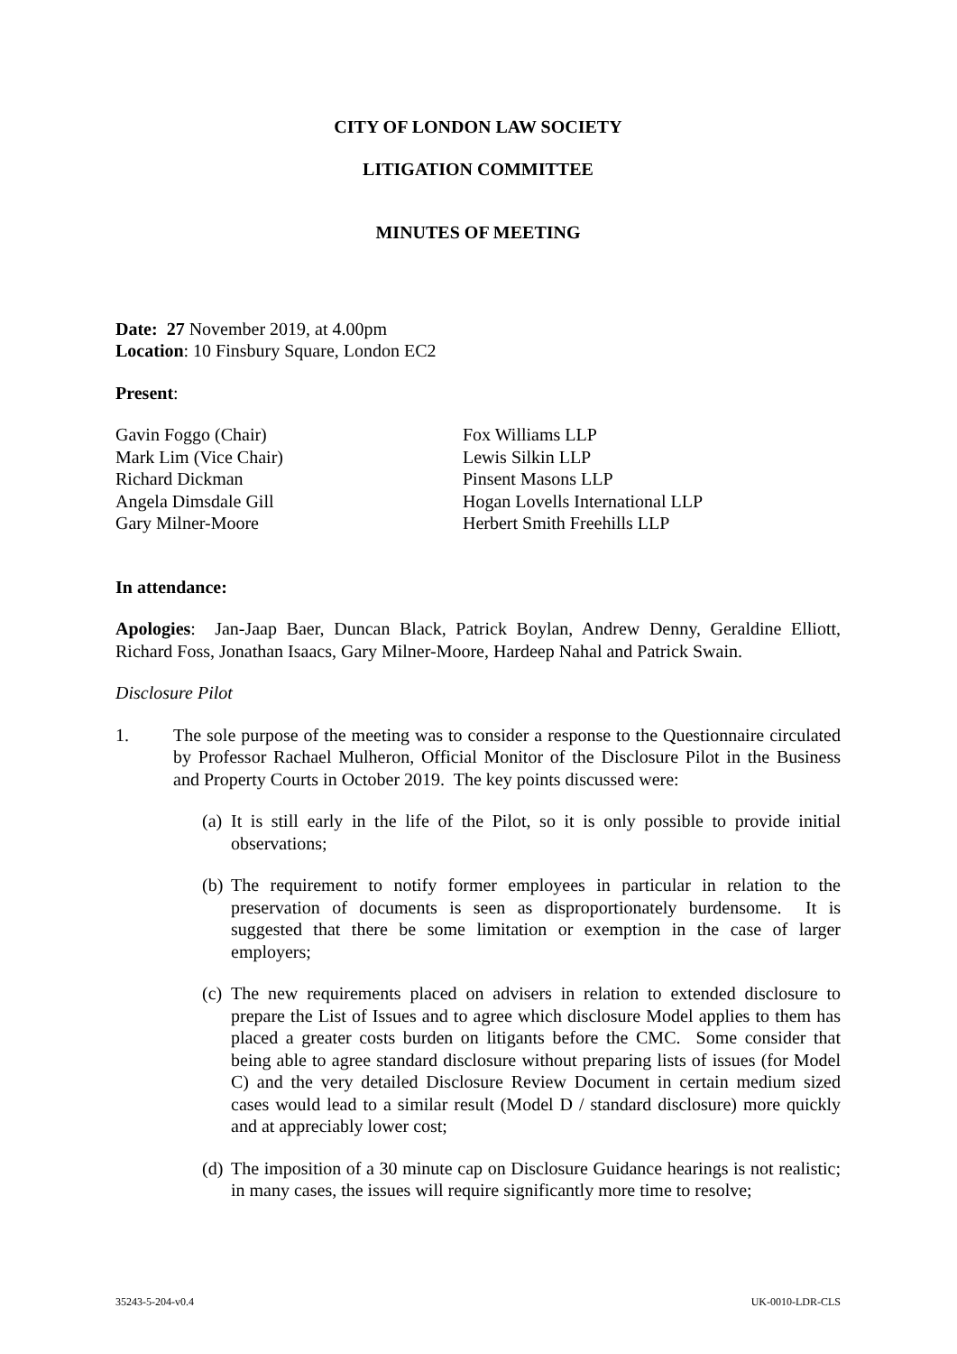CITY OF LONDON LAW SOCIETY
LITIGATION COMMITTEE
MINUTES OF MEETING
Date: 27 November 2019, at 4.00pm
Location: 10 Finsbury Square, London EC2
Present:
Gavin Foggo (Chair) Fox Williams LLP
Mark Lim (Vice Chair) Lewis Silkin LLP
Richard Dickman Pinsent Masons LLP
Angela Dimsdale Gill Hogan Lovells International LLP
Gary Milner-Moore Herbert Smith Freehills LLP
In attendance:
Apologies: Jan-Jaap Baer, Duncan Black, Patrick Boylan, Andrew Denny, Geraldine Elliott, Richard Foss, Jonathan Isaacs, Gary Milner-Moore, Hardeep Nahal and Patrick Swain.
Disclosure Pilot
1. The sole purpose of the meeting was to consider a response to the Questionnaire circulated by Professor Rachael Mulheron, Official Monitor of the Disclosure Pilot in the Business and Property Courts in October 2019. The key points discussed were:
(a) It is still early in the life of the Pilot, so it is only possible to provide initial observations;
(b) The requirement to notify former employees in particular in relation to the preservation of documents is seen as disproportionately burdensome. It is suggested that there be some limitation or exemption in the case of larger employers;
(c) The new requirements placed on advisers in relation to extended disclosure to prepare the List of Issues and to agree which disclosure Model applies to them has placed a greater costs burden on litigants before the CMC. Some consider that being able to agree standard disclosure without preparing lists of issues (for Model C) and the very detailed Disclosure Review Document in certain medium sized cases would lead to a similar result (Model D / standard disclosure) more quickly and at appreciably lower cost;
(d) The imposition of a 30 minute cap on Disclosure Guidance hearings is not realistic; in many cases, the issues will require significantly more time to resolve;
35243-5-204-v0.4 UK-0010-LDR-CLS